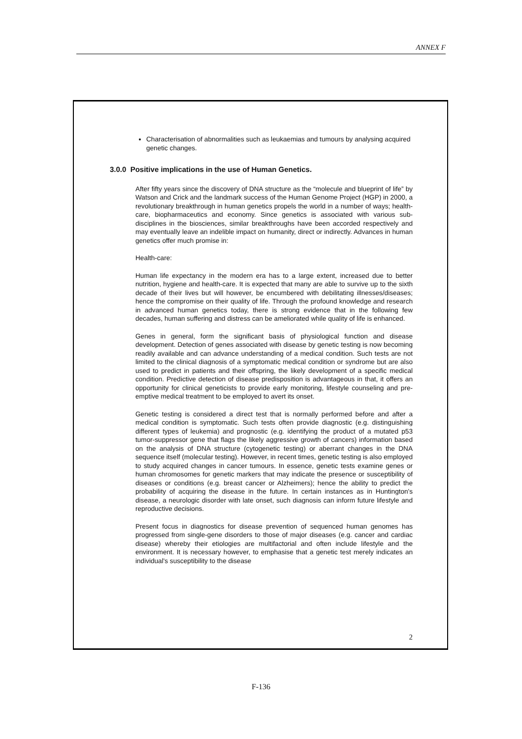ANNEX F
Characterisation of abnormalities such as leukaemias and tumours by analysing acquired genetic changes.
3.0.0 Positive implications in the use of Human Genetics.
After fifty years since the discovery of DNA structure as the “molecule and blueprint of life” by Watson and Crick and the landmark success of the Human Genome Project (HGP) in 2000, a revolutionary breakthrough in human genetics propels the world in a number of ways; health-care, biopharmaceutics and economy. Since genetics is associated with various sub-disciplines in the biosciences, similar breakthroughs have been accorded respectively and may eventually leave an indelible impact on humanity, direct or indirectly. Advances in human genetics offer much promise in:
Health-care:
Human life expectancy in the modern era has to a large extent, increased due to better nutrition, hygiene and health-care. It is expected that many are able to survive up to the sixth decade of their lives but will however, be encumbered with debilitating illnesses/diseases; hence the compromise on their quality of life. Through the profound knowledge and research in advanced human genetics today, there is strong evidence that in the following few decades, human suffering and distress can be ameliorated while quality of life is enhanced.
Genes in general, form the significant basis of physiological function and disease development. Detection of genes associated with disease by genetic testing is now becoming readily available and can advance understanding of a medical condition. Such tests are not limited to the clinical diagnosis of a symptomatic medical condition or syndrome but are also used to predict in patients and their offspring, the likely development of a specific medical condition. Predictive detection of disease predisposition is advantageous in that, it offers an opportunity for clinical geneticists to provide early monitoring, lifestyle counseling and pre-emptive medical treatment to be employed to avert its onset.
Genetic testing is considered a direct test that is normally performed before and after a medical condition is symptomatic. Such tests often provide diagnostic (e.g. distinguishing different types of leukemia) and prognostic (e.g. identifying the product of a mutated p53 tumor-suppressor gene that flags the likely aggressive growth of cancers) information based on the analysis of DNA structure (cytogenetic testing) or aberrant changes in the DNA sequence itself (molecular testing). However, in recent times, genetic testing is also employed to study acquired changes in cancer tumours. In essence, genetic tests examine genes or human chromosomes for genetic markers that may indicate the presence or susceptibility of diseases or conditions (e.g. breast cancer or Alzheimers); hence the ability to predict the probability of acquiring the disease in the future. In certain instances as in Huntington's disease, a neurologic disorder with late onset, such diagnosis can inform future lifestyle and reproductive decisions.
Present focus in diagnostics for disease prevention of sequenced human genomes has progressed from single-gene disorders to those of major diseases (e.g. cancer and cardiac disease) whereby their etiologies are multifactorial and often include lifestyle and the environment. It is necessary however, to emphasise that a genetic test merely indicates an individual's susceptibility to the disease
2
F-136